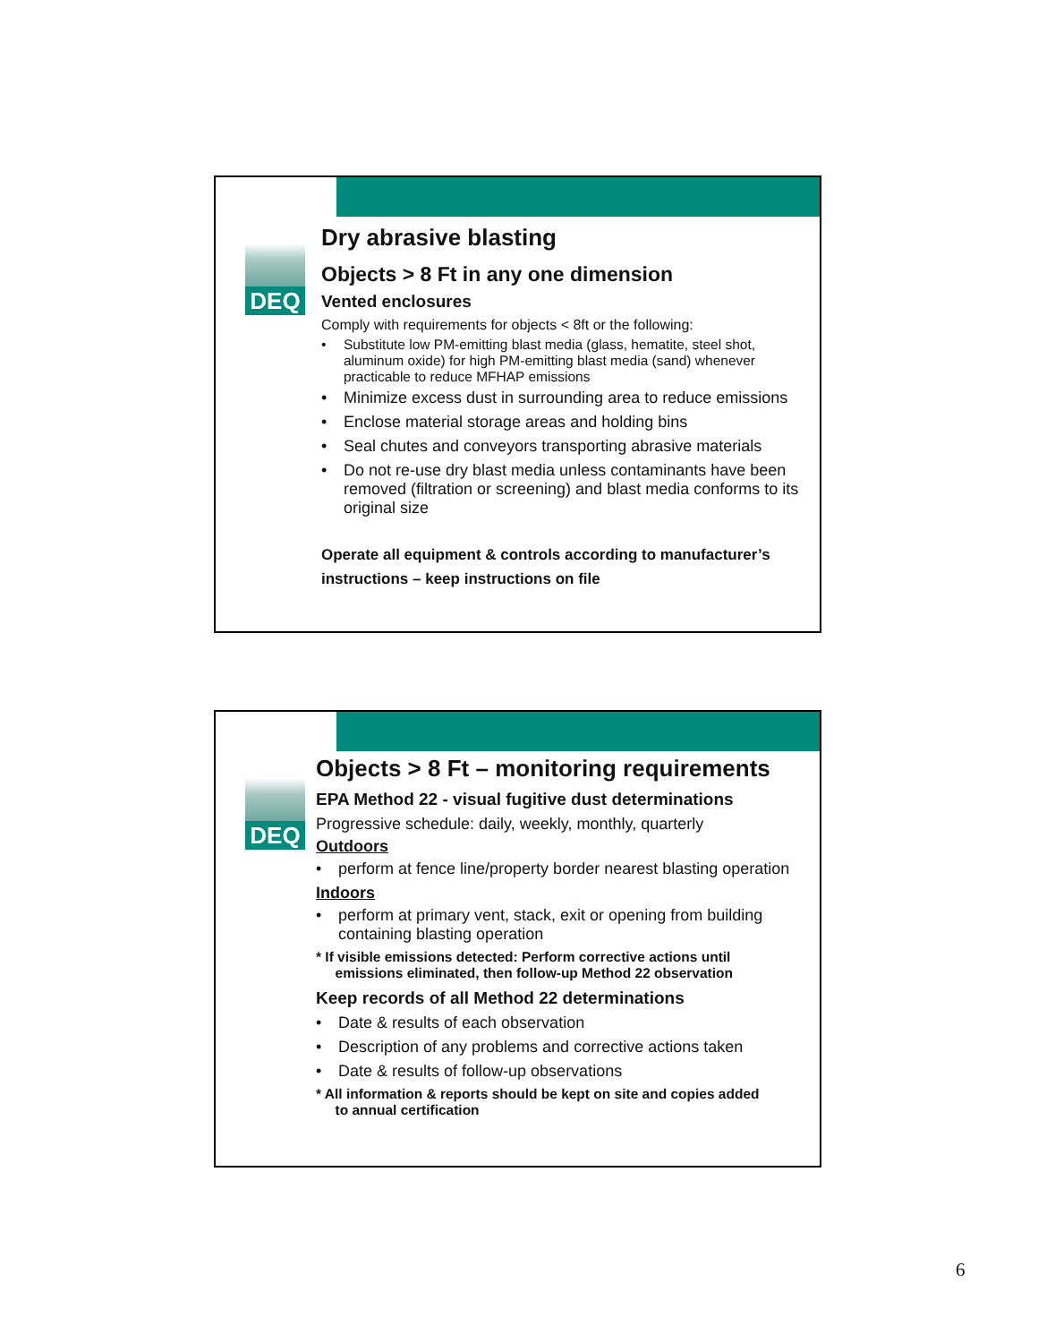DEQ
Dry abrasive blasting
Objects > 8 Ft in any one dimension
Vented enclosures
Comply with requirements for objects < 8ft or the following:
• Substitute low PM-emitting blast media (glass, hematite, steel shot, aluminum oxide) for high PM-emitting blast media (sand) whenever practicable to reduce MFHAP emissions
• Minimize excess dust in surrounding area to reduce emissions
• Enclose material storage areas and holding bins
• Seal chutes and conveyors transporting abrasive materials
• Do not re-use dry blast media unless contaminants have been removed (filtration or screening) and blast media conforms to its original size
Operate all equipment & controls according to manufacturer’s instructions – keep instructions on file
DEQ
Objects > 8 Ft – monitoring requirements
EPA Method 22 - visual fugitive dust determinations
Progressive schedule: daily, weekly, monthly, quarterly
Outdoors
• perform at fence line/property border nearest blasting operation
Indoors
• perform at primary vent, stack, exit or opening from building containing blasting operation
* If visible emissions detected: Perform corrective actions until
emissions eliminated, then follow-up Method 22 observation
Keep records of all Method 22 determinations
• Date & results of each observation
• Description of any problems and corrective actions taken
• Date & results of follow-up observations
* All information & reports should be kept on site and copies added
to annual certification
6